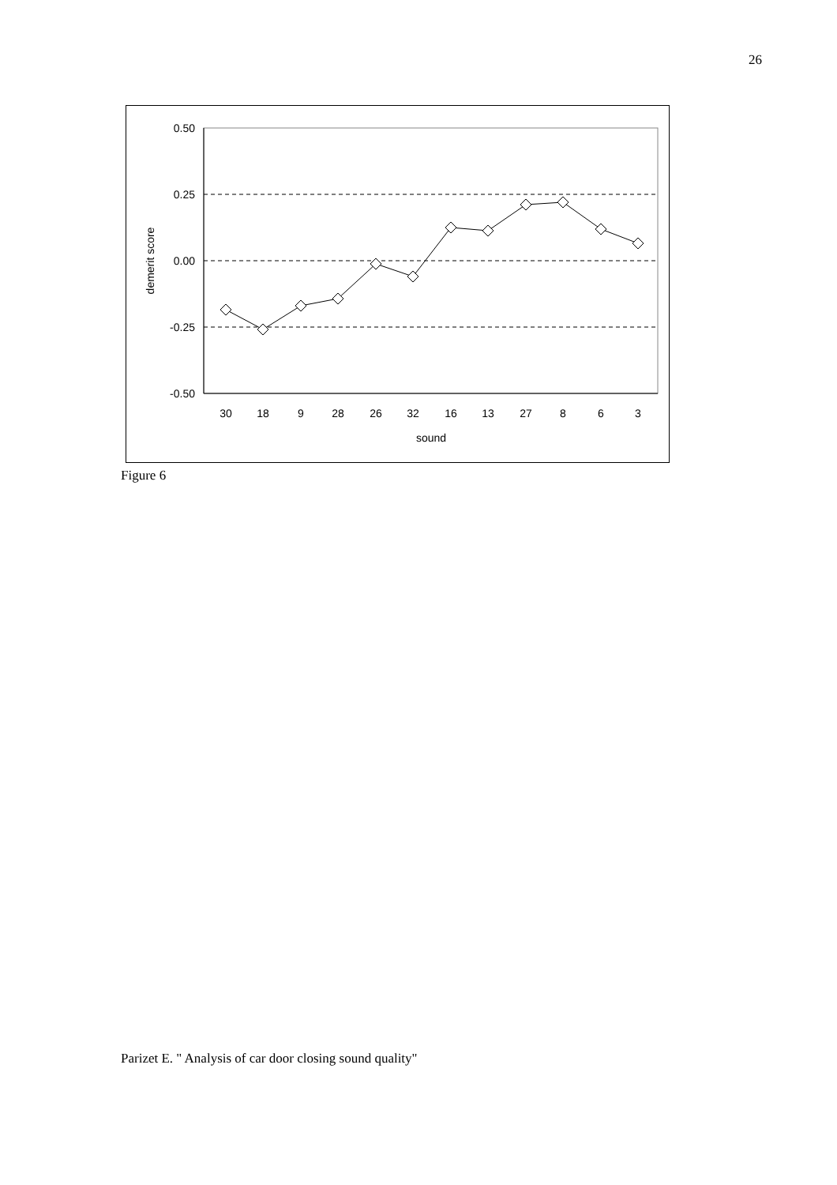26
0.50
0.25
0.00
-0.25
-0.50
demerit score
30
18
9
28
26
32
16
13
27
8
6
3
sound
Figure 6
Parizet E. " Analysis of car door closing sound quality"